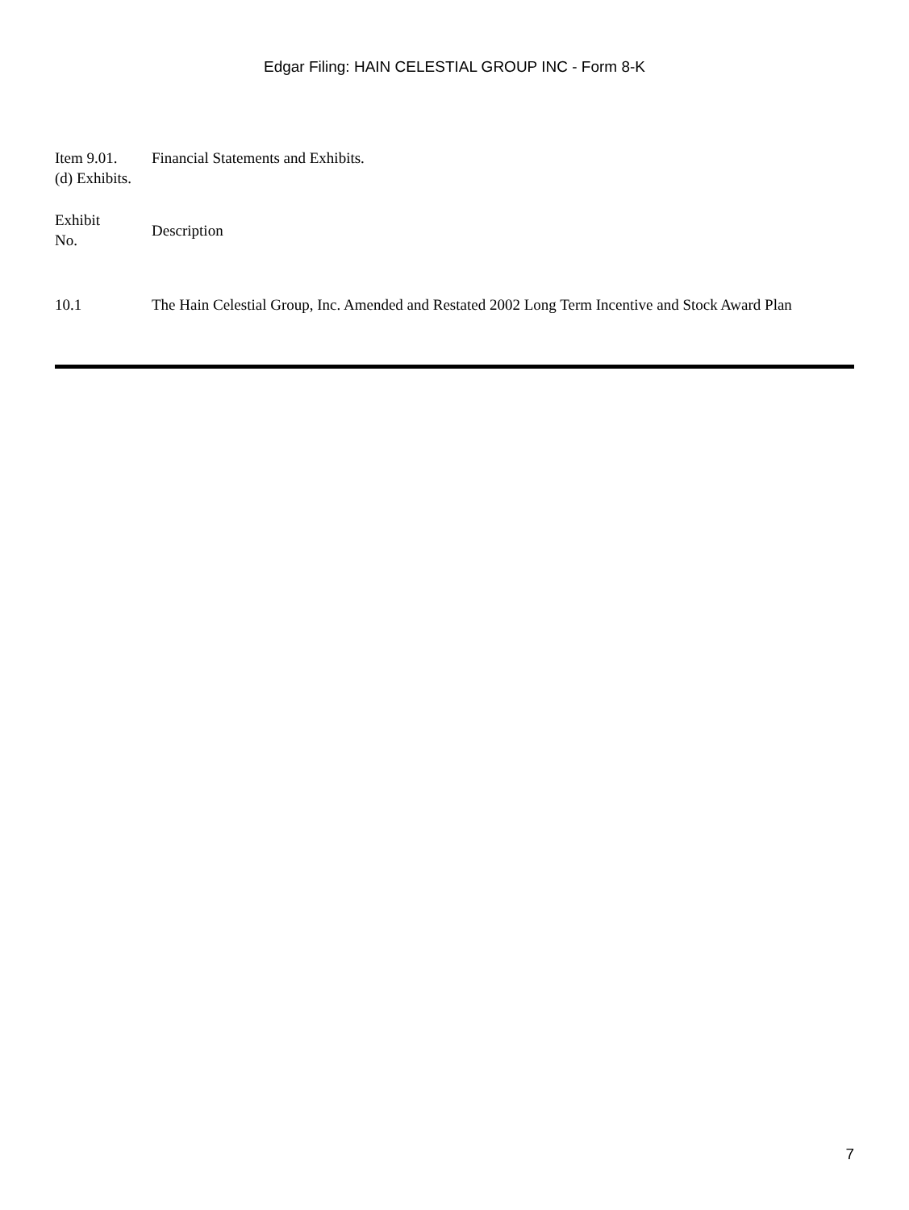Edgar Filing: HAIN CELESTIAL GROUP INC - Form 8-K
| Item 9.01. | Financial Statements and Exhibits. |
| (d) Exhibits. | |
| Exhibit No. | Description |
| 10.1 | The Hain Celestial Group, Inc. Amended and Restated 2002 Long Term Incentive and Stock Award Plan |
7